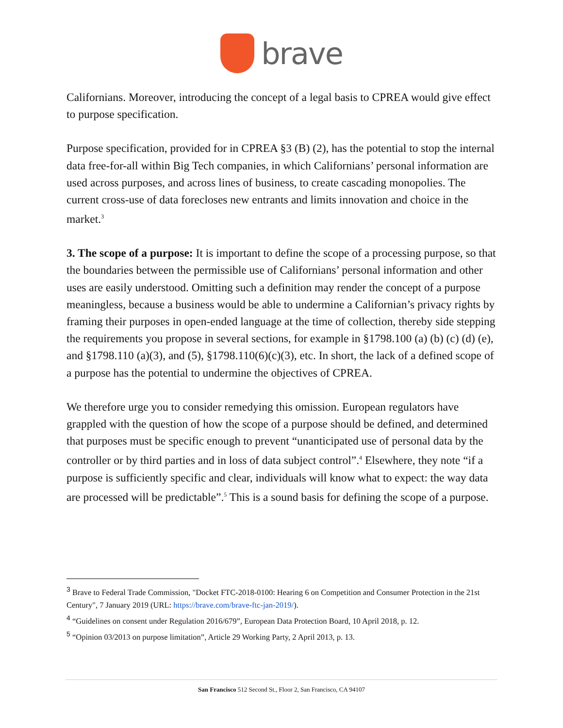brave
Californians. Moreover, introducing the concept of a legal basis to CPREA would give effect to purpose specification.
Purpose specification, provided for in CPREA §3 (B) (2), has the potential to stop the internal data free-for-all within Big Tech companies, in which Californians’ personal information are used across purposes, and across lines of business, to create cascading monopolies. The current cross-use of data forecloses new entrants and limits innovation and choice in the market.<sup>3</sup>
3. The scope of a purpose: It is important to define the scope of a processing purpose, so that the boundaries between the permissible use of Californians’ personal information and other uses are easily understood. Omitting such a definition may render the concept of a purpose meaningless, because a business would be able to undermine a Californian’s privacy rights by framing their purposes in open-ended language at the time of collection, thereby side stepping the requirements you propose in several sections, for example in §1798.100 (a) (b) (c) (d) (e), and §1798.110 (a)(3), and (5), §1798.110(6)(c)(3), etc. In short, the lack of a defined scope of a purpose has the potential to undermine the objectives of CPREA.
We therefore urge you to consider remedying this omission. European regulators have grappled with the question of how the scope of a purpose should be defined, and determined that purposes must be specific enough to prevent “unanticipated use of personal data by the controller or by third parties and in loss of data subject control”.<sup>4</sup> Elsewhere, they note “if a purpose is sufficiently specific and clear, individuals will know what to expect: the way data are processed will be predictable”.<sup>5</sup> This is a sound basis for defining the scope of a purpose.
<sup>3</sup> Brave to Federal Trade Commission, "Docket FTC-2018-0100: Hearing 6 on Competition and Consumer Protection in the 21st Century", 7 January 2019 (URL: https://brave.com/brave-ftc-jan-2019/).
<sup>4</sup> “Guidelines on consent under Regulation 2016/679”, European Data Protection Board, 10 April 2018, p. 12.
<sup>5</sup> “Opinion 03/2013 on purpose limitation”, Article 29 Working Party, 2 April 2013, p. 13.
San Francisco 512 Second St., Floor 2, San Francisco, CA 94107